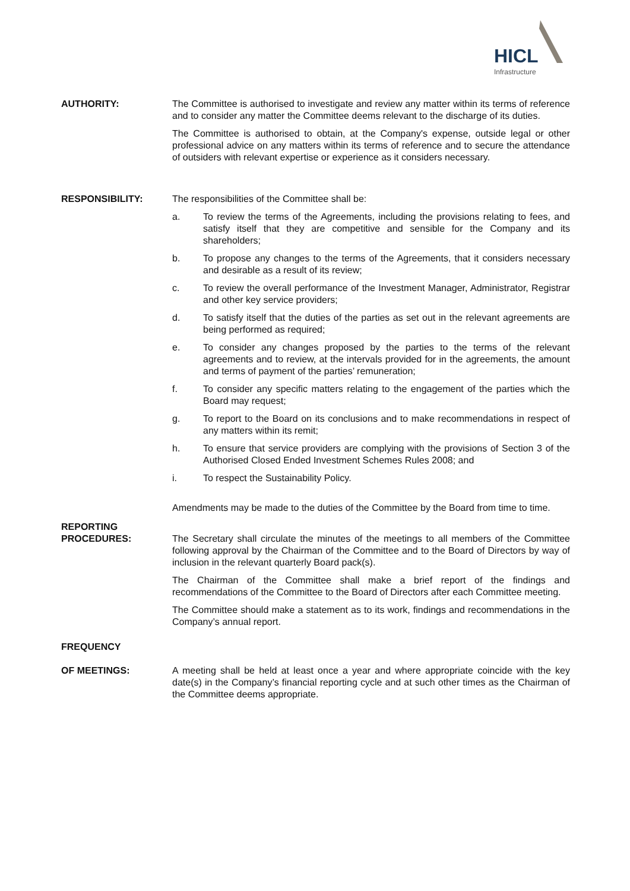HICL
Infrastructure
AUTHORITY: The Committee is authorised to investigate and review any matter within its terms of reference and to consider any matter the Committee deems relevant to the discharge of its duties.
The Committee is authorised to obtain, at the Company's expense, outside legal or other professional advice on any matters within its terms of reference and to secure the attendance of outsiders with relevant expertise or experience as it considers necessary.
RESPONSIBILITY: The responsibilities of the Committee shall be:
a. To review the terms of the Agreements, including the provisions relating to fees, and satisfy itself that they are competitive and sensible for the Company and its shareholders;
b. To propose any changes to the terms of the Agreements, that it considers necessary and desirable as a result of its review;
c. To review the overall performance of the Investment Manager, Administrator, Registrar and other key service providers;
d. To satisfy itself that the duties of the parties as set out in the relevant agreements are being performed as required;
e. To consider any changes proposed by the parties to the terms of the relevant agreements and to review, at the intervals provided for in the agreements, the amount and terms of payment of the parties’ remuneration;
f. To consider any specific matters relating to the engagement of the parties which the Board may request;
g. To report to the Board on its conclusions and to make recommendations in respect of any matters within its remit;
h. To ensure that service providers are complying with the provisions of Section 3 of the Authorised Closed Ended Investment Schemes Rules 2008; and
i. To respect the Sustainability Policy.
Amendments may be made to the duties of the Committee by the Board from time to time.
REPORTING
PROCEDURES:
The Secretary shall circulate the minutes of the meetings to all members of the Committee following approval by the Chairman of the Committee and to the Board of Directors by way of inclusion in the relevant quarterly Board pack(s).
The Chairman of the Committee shall make a brief report of the findings and recommendations of the Committee to the Board of Directors after each Committee meeting.
The Committee should make a statement as to its work, findings and recommendations in the Company’s annual report.
FREQUENCY
OF MEETINGS:
A meeting shall be held at least once a year and where appropriate coincide with the key date(s) in the Company’s financial reporting cycle and at such other times as the Chairman of the Committee deems appropriate.